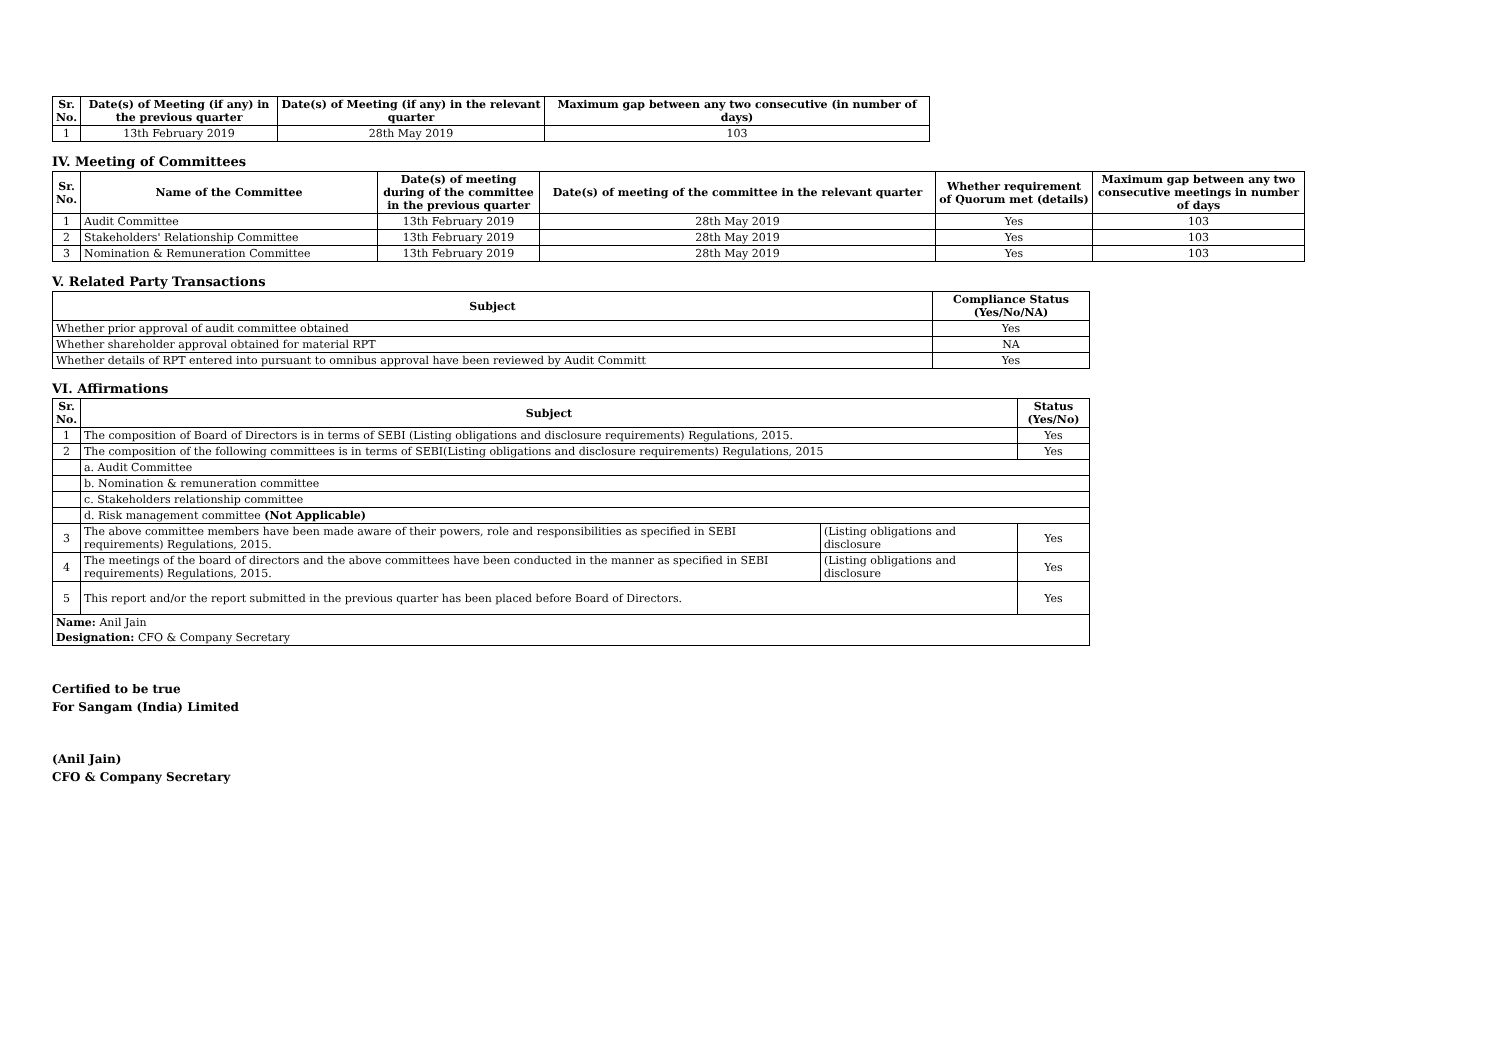| Sr. No. | Date(s) of Meeting (if any) in the previous quarter | Date(s) of Meeting (if any) in the relevant quarter | Maximum gap between any two consecutive (in number of days) |
| --- | --- | --- | --- |
| 1 | 13th February 2019 | 28th May 2019 | 103 |
IV. Meeting of Committees
| Sr. No. | Name of the Committee | Date(s) of meeting during of the committee in the previous quarter | Date(s) of meeting of the committee in the relevant quarter | Whether requirement of Quorum met (details) | Maximum gap between any two consecutive meetings in number of days |
| --- | --- | --- | --- | --- | --- |
| 1 | Audit Committee | 13th February 2019 | 28th May 2019 | Yes | 103 |
| 2 | Stakeholders' Relationship Committee | 13th February 2019 | 28th May 2019 | Yes | 103 |
| 3 | Nomination & Remuneration Committee | 13th February 2019 | 28th May 2019 | Yes | 103 |
V. Related Party Transactions
| Subject | Compliance Status (Yes/No/NA) |
| --- | --- |
| Whether prior approval of audit committee obtained | Yes |
| Whether shareholder approval obtained for material RPT | NA |
| Whether details of RPT entered into pursuant to omnibus approval have been reviewed by Audit Committ | Yes |
VI. Affirmations
| Sr. No. | Subject | | Status (Yes/No) |
| --- | --- | --- | --- |
| 1 | The composition of Board of Directors is in terms of SEBI (Listing obligations and disclosure requirements) Regulations, 2015. | | Yes |
| 2 | The composition of the following committees is in terms of SEBI(Listing obligations and disclosure requirements) Regulations, 2015 | | Yes |
| | a. Audit Committee | | |
| | b. Nomination & remuneration committee | | |
| | c. Stakeholders relationship committee | | |
| | d. Risk management committee (Not Applicable) | | |
| 3 | The above committee members have been made aware of their powers, role and responsibilities as specified in SEBI requirements) Regulations, 2015. | (Listing obligations and disclosure | Yes |
| 4 | The meetings of the board of directors and the above committees have been conducted in the manner as specified in SEBI requirements) Regulations, 2015. | (Listing obligations and disclosure | Yes |
| 5 | This report and/or the report submitted in the previous quarter has been placed before Board of Directors. | | Yes |
| Name: Anil Jain | | | |
| Designation: CFO & Company Secretary | | | |
Certified to be true
For Sangam (India) Limited
(Anil Jain)
CFO & Company Secretary